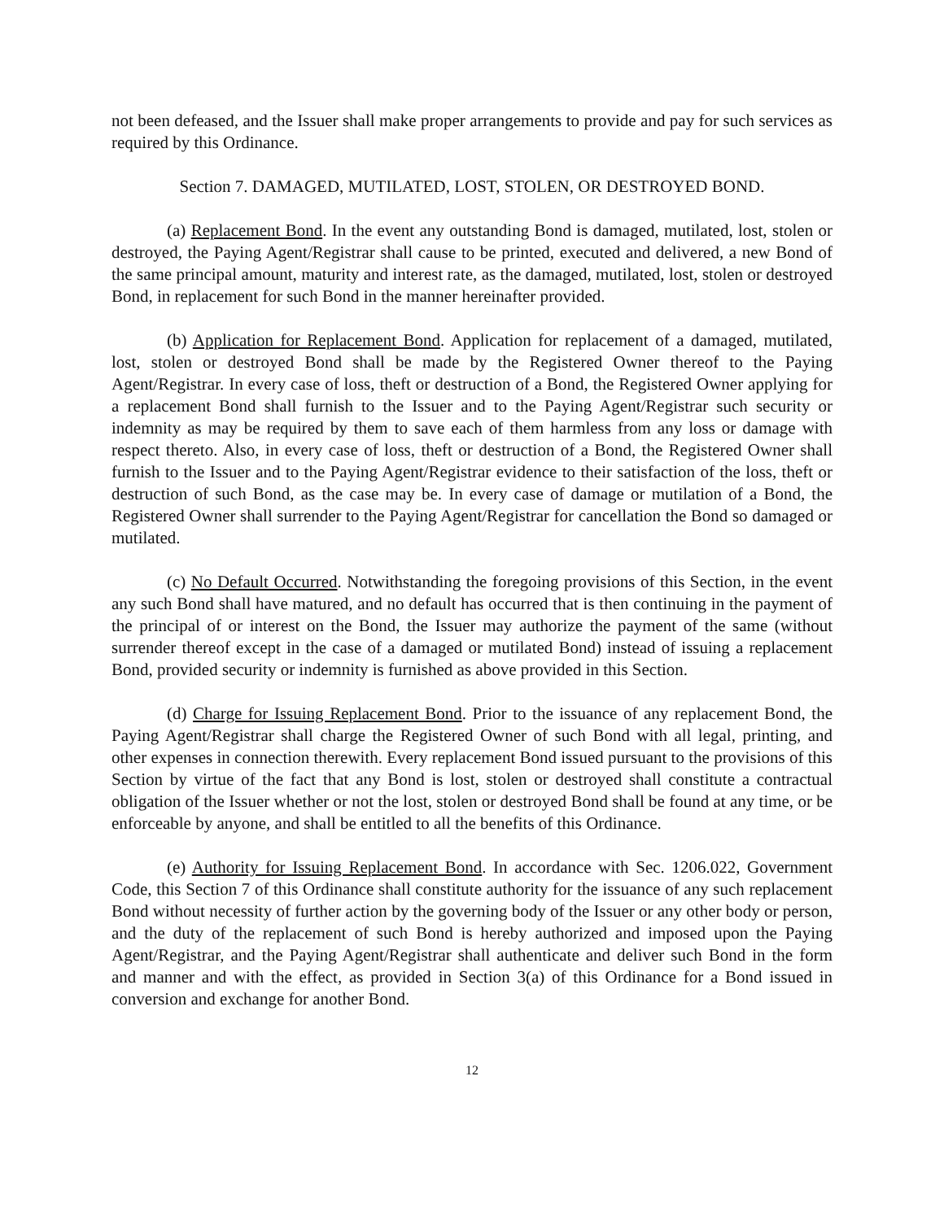not been defeased, and the Issuer shall make proper arrangements to provide and pay for such services as required by this Ordinance.
Section 7. DAMAGED, MUTILATED, LOST, STOLEN, OR DESTROYED BOND.
(a) Replacement Bond. In the event any outstanding Bond is damaged, mutilated, lost, stolen or destroyed, the Paying Agent/Registrar shall cause to be printed, executed and delivered, a new Bond of the same principal amount, maturity and interest rate, as the damaged, mutilated, lost, stolen or destroyed Bond, in replacement for such Bond in the manner hereinafter provided.
(b) Application for Replacement Bond. Application for replacement of a damaged, mutilated, lost, stolen or destroyed Bond shall be made by the Registered Owner thereof to the Paying Agent/Registrar. In every case of loss, theft or destruction of a Bond, the Registered Owner applying for a replacement Bond shall furnish to the Issuer and to the Paying Agent/Registrar such security or indemnity as may be required by them to save each of them harmless from any loss or damage with respect thereto. Also, in every case of loss, theft or destruction of a Bond, the Registered Owner shall furnish to the Issuer and to the Paying Agent/Registrar evidence to their satisfaction of the loss, theft or destruction of such Bond, as the case may be. In every case of damage or mutilation of a Bond, the Registered Owner shall surrender to the Paying Agent/Registrar for cancellation the Bond so damaged or mutilated.
(c) No Default Occurred. Notwithstanding the foregoing provisions of this Section, in the event any such Bond shall have matured, and no default has occurred that is then continuing in the payment of the principal of or interest on the Bond, the Issuer may authorize the payment of the same (without surrender thereof except in the case of a damaged or mutilated Bond) instead of issuing a replacement Bond, provided security or indemnity is furnished as above provided in this Section.
(d) Charge for Issuing Replacement Bond. Prior to the issuance of any replacement Bond, the Paying Agent/Registrar shall charge the Registered Owner of such Bond with all legal, printing, and other expenses in connection therewith. Every replacement Bond issued pursuant to the provisions of this Section by virtue of the fact that any Bond is lost, stolen or destroyed shall constitute a contractual obligation of the Issuer whether or not the lost, stolen or destroyed Bond shall be found at any time, or be enforceable by anyone, and shall be entitled to all the benefits of this Ordinance.
(e) Authority for Issuing Replacement Bond. In accordance with Sec. 1206.022, Government Code, this Section 7 of this Ordinance shall constitute authority for the issuance of any such replacement Bond without necessity of further action by the governing body of the Issuer or any other body or person, and the duty of the replacement of such Bond is hereby authorized and imposed upon the Paying Agent/Registrar, and the Paying Agent/Registrar shall authenticate and deliver such Bond in the form and manner and with the effect, as provided in Section 3(a) of this Ordinance for a Bond issued in conversion and exchange for another Bond.
12